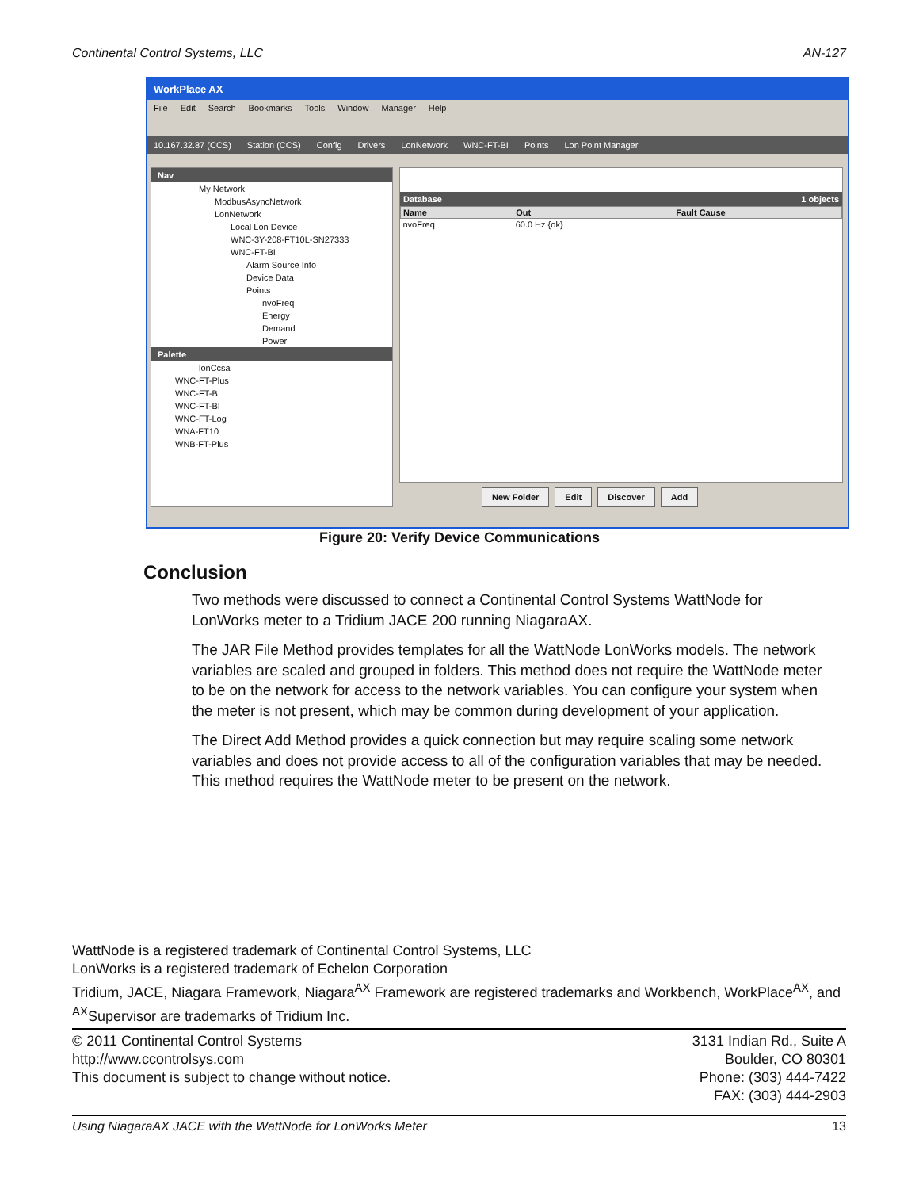Continental Control Systems, LLC AN-127
WorkPlace AX
File Edit Search Bookmarks Tools Window Manager Help
10.167.32.87 (CCS) Station (CCS) Config Drivers LonNetwork WNC-FT-BI Points Lon Point Manager
Nav
My Network
ModbusAsyncNetwork
LonNetwork
Local Lon Device
WNC-3Y-208-FT10L-SN27333
WNC-FT-BI
Alarm Source Info
Device Data
Points
nvoFreq
Energy
Demand
Power
Palette
lonCcsa
WNC-FT-Plus
WNC-FT-B
WNC-FT-BI
WNC-FT-Log
WNA-FT10
WNB-FT-Plus
Database 1 objects
| Name | Out | Fault Cause |
| --- | --- | --- |
| nvoFreq | 60.0 Hz {ok} | |
New Folder Edit Discover Add
Figure 20: Verify Device Communications
Conclusion
Two methods were discussed to connect a Continental Control Systems WattNode for LonWorks meter to a Tridium JACE 200 running NiagaraAX.
The JAR File Method provides templates for all the WattNode LonWorks models. The network variables are scaled and grouped in folders. This method does not require the WattNode meter to be on the network for access to the network variables. You can configure your system when the meter is not present, which may be common during development of your application.
The Direct Add Method provides a quick connection but may require scaling some network variables and does not provide access to all of the configuration variables that may be needed. This method requires the WattNode meter to be present on the network.
WattNode is a registered trademark of Continental Control Systems, LLC
LonWorks is a registered trademark of Echelon Corporation
Tridium, JACE, Niagara Framework, Niagara<sup>AX</sup> Framework are registered trademarks and Workbench, WorkPlace<sup>AX</sup>, and <sup>AX</sup>Supervisor are trademarks of Tridium Inc.
© 2011 Continental Control Systems
http://www.ccontrolsys.com
This document is subject to change without notice.
3131 Indian Rd., Suite A
Boulder, CO 80301
Phone: (303) 444-7422
FAX: (303) 444-2903
Using NiagaraAX JACE with the WattNode for LonWorks Meter 13